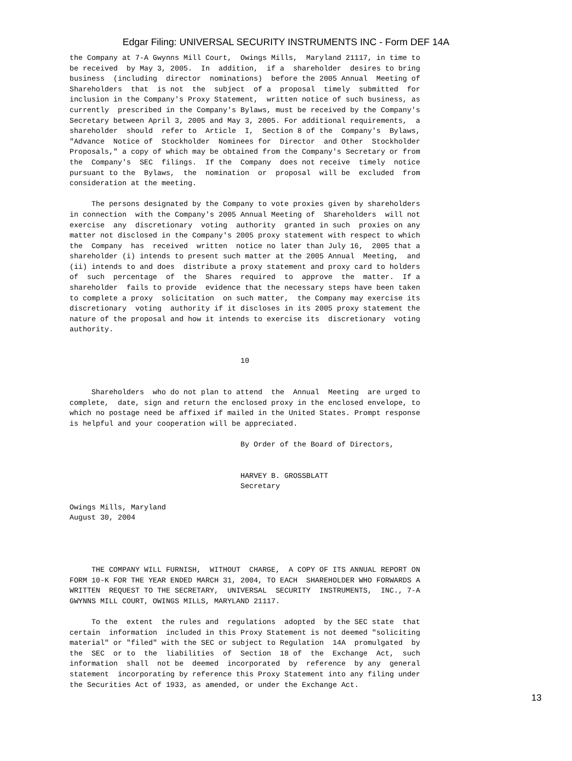Edgar Filing: UNIVERSAL SECURITY INSTRUMENTS INC - Form DEF 14A
the Company at 7-A Gwynns Mill Court,  Owings Mills,  Maryland 21117, in time to
be received  by May 3, 2005.  In  addition,  if a  shareholder  desires to bring
business  (including  director  nominations)  before the 2005 Annual  Meeting of
Shareholders  that  is not  the  subject  of a  proposal  timely  submitted  for
inclusion in the Company's Proxy Statement,  written notice of such business, as
currently  prescribed in the Company's Bylaws, must be received by the Company's
Secretary between April 3, 2005 and May 3, 2005. For additional requirements,  a
shareholder  should  refer to  Article  I,  Section 8 of the  Company's  Bylaws,
"Advance  Notice of  Stockholder  Nominees for  Director  and Other  Stockholder
Proposals," a copy of which may be obtained from the Company's Secretary or from
the  Company's  SEC  filings.  If the  Company  does not receive  timely  notice
pursuant to the  Bylaws,  the  nomination  or  proposal  will be  excluded  from
consideration at the meeting.

     The persons designated by the Company to vote proxies given by shareholders
in connection  with the Company's 2005 Annual Meeting of  Shareholders  will not
exercise  any  discretionary  voting  authority  granted in such  proxies on any
matter not disclosed in the Company's 2005 proxy statement with respect to which
the  Company  has  received  written  notice no later than July 16,  2005 that a
shareholder (i) intends to present such matter at the 2005 Annual  Meeting,  and
(ii) intends to and does  distribute a proxy statement and proxy card to holders
of  such  percentage  of  the  Shares  required  to  approve  the  matter.  If a
shareholder  fails to provide  evidence that the necessary steps have been taken
to complete a proxy  solicitation  on such matter,  the Company may exercise its
discretionary  voting  authority if it discloses in its 2005 proxy statement the
nature of the proposal and how it intends to exercise its  discretionary  voting
authority.


                                       10


     Shareholders  who do not plan to attend  the  Annual  Meeting  are urged to
complete,  date, sign and return the enclosed proxy in the enclosed envelope, to
which no postage need be affixed if mailed in the United States. Prompt response
is helpful and your cooperation will be appreciated.

                                       By Order of the Board of Directors,


                                       HARVEY B. GROSSBLATT
                                       Secretary

Owings Mills, Maryland
August 30, 2004




     THE COMPANY WILL FURNISH,  WITHOUT  CHARGE,  A COPY OF ITS ANNUAL REPORT ON
FORM 10-K FOR THE YEAR ENDED MARCH 31, 2004, TO EACH  SHAREHOLDER WHO FORWARDS A
WRITTEN  REQUEST TO THE SECRETARY,  UNIVERSAL  SECURITY  INSTRUMENTS,  INC., 7-A
GWYNNS MILL COURT, OWINGS MILLS, MARYLAND 21117.

     To the  extent  the rules and  regulations  adopted  by the SEC state  that
certain  information  included in this Proxy Statement is not deemed "soliciting
material" or "filed" with the SEC or subject to Regulation  14A  promulgated  by
the  SEC  or to  the  liabilities  of  Section  18 of  the  Exchange  Act,  such
information  shall  not be  deemed  incorporated  by  reference  by any  general
statement  incorporating by reference this Proxy Statement into any filing under
the Securities Act of 1933, as amended, or under the Exchange Act.
13